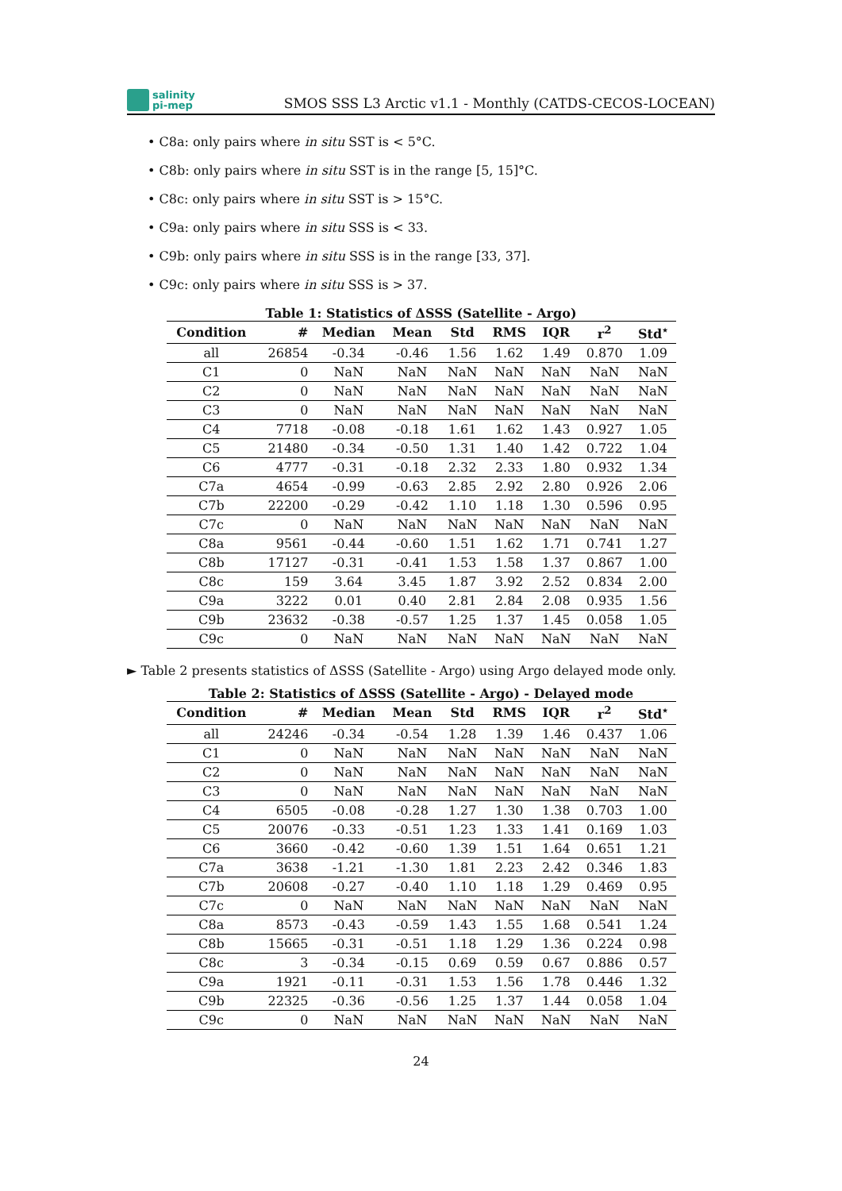salinity
pi-mep
SMOS SSS L3 Arctic v1.1 - Monthly (CATDS-CECOS-LOCEAN)
• C8a: only pairs where in situ SST is < 5°C.
• C8b: only pairs where in situ SST is in the range [5, 15]°C.
• C8c: only pairs where in situ SST is > 15°C.
• C9a: only pairs where in situ SSS is < 33.
• C9b: only pairs where in situ SSS is in the range [33, 37].
• C9c: only pairs where in situ SSS is > 37.
Table 1: Statistics of ΔSSS (Satellite - Argo)
| Condition | # | Median | Mean | Std | RMS | IQR | r<sup>2</sup> | Std<sup>⋆</sup> |
| --- | --- | --- | --- | --- | --- | --- | --- | --- |
| all | 26854 | -0.34 | -0.46 | 1.56 | 1.62 | 1.49 | 0.870 | 1.09 |
| C1 | 0 | NaN | NaN | NaN | NaN | NaN | NaN | NaN |
| C2 | 0 | NaN | NaN | NaN | NaN | NaN | NaN | NaN |
| C3 | 0 | NaN | NaN | NaN | NaN | NaN | NaN | NaN |
| C4 | 7718 | -0.08 | -0.18 | 1.61 | 1.62 | 1.43 | 0.927 | 1.05 |
| C5 | 21480 | -0.34 | -0.50 | 1.31 | 1.40 | 1.42 | 0.722 | 1.04 |
| C6 | 4777 | -0.31 | -0.18 | 2.32 | 2.33 | 1.80 | 0.932 | 1.34 |
| C7a | 4654 | -0.99 | -0.63 | 2.85 | 2.92 | 2.80 | 0.926 | 2.06 |
| C7b | 22200 | -0.29 | -0.42 | 1.10 | 1.18 | 1.30 | 0.596 | 0.95 |
| C7c | 0 | NaN | NaN | NaN | NaN | NaN | NaN | NaN |
| C8a | 9561 | -0.44 | -0.60 | 1.51 | 1.62 | 1.71 | 0.741 | 1.27 |
| C8b | 17127 | -0.31 | -0.41 | 1.53 | 1.58 | 1.37 | 0.867 | 1.00 |
| C8c | 159 | 3.64 | 3.45 | 1.87 | 3.92 | 2.52 | 0.834 | 2.00 |
| C9a | 3222 | 0.01 | 0.40 | 2.81 | 2.84 | 2.08 | 0.935 | 1.56 |
| C9b | 23632 | -0.38 | -0.57 | 1.25 | 1.37 | 1.45 | 0.058 | 1.05 |
| C9c | 0 | NaN | NaN | NaN | NaN | NaN | NaN | NaN |
► Table 2 presents statistics of ΔSSS (Satellite - Argo) using Argo delayed mode only.
Table 2: Statistics of ΔSSS (Satellite - Argo) - Delayed mode
| Condition | # | Median | Mean | Std | RMS | IQR | r<sup>2</sup> | Std<sup>⋆</sup> |
| --- | --- | --- | --- | --- | --- | --- | --- | --- |
| all | 24246 | -0.34 | -0.54 | 1.28 | 1.39 | 1.46 | 0.437 | 1.06 |
| C1 | 0 | NaN | NaN | NaN | NaN | NaN | NaN | NaN |
| C2 | 0 | NaN | NaN | NaN | NaN | NaN | NaN | NaN |
| C3 | 0 | NaN | NaN | NaN | NaN | NaN | NaN | NaN |
| C4 | 6505 | -0.08 | -0.28 | 1.27 | 1.30 | 1.38 | 0.703 | 1.00 |
| C5 | 20076 | -0.33 | -0.51 | 1.23 | 1.33 | 1.41 | 0.169 | 1.03 |
| C6 | 3660 | -0.42 | -0.60 | 1.39 | 1.51 | 1.64 | 0.651 | 1.21 |
| C7a | 3638 | -1.21 | -1.30 | 1.81 | 2.23 | 2.42 | 0.346 | 1.83 |
| C7b | 20608 | -0.27 | -0.40 | 1.10 | 1.18 | 1.29 | 0.469 | 0.95 |
| C7c | 0 | NaN | NaN | NaN | NaN | NaN | NaN | NaN |
| C8a | 8573 | -0.43 | -0.59 | 1.43 | 1.55 | 1.68 | 0.541 | 1.24 |
| C8b | 15665 | -0.31 | -0.51 | 1.18 | 1.29 | 1.36 | 0.224 | 0.98 |
| C8c | 3 | -0.34 | -0.15 | 0.69 | 0.59 | 0.67 | 0.886 | 0.57 |
| C9a | 1921 | -0.11 | -0.31 | 1.53 | 1.56 | 1.78 | 0.446 | 1.32 |
| C9b | 22325 | -0.36 | -0.56 | 1.25 | 1.37 | 1.44 | 0.058 | 1.04 |
| C9c | 0 | NaN | NaN | NaN | NaN | NaN | NaN | NaN |
24